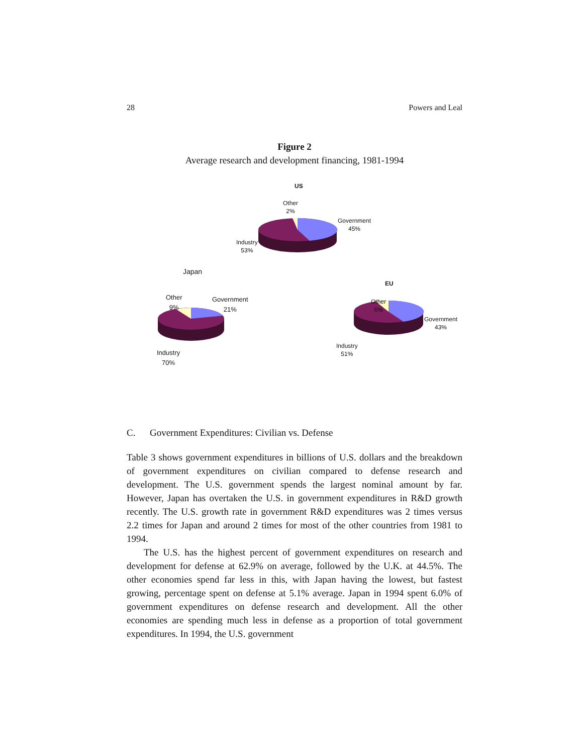28 Powers and Leal
Figure 2
Average research and development financing, 1981-1994
US
Other
2%
Government
45%
Industry
53%
Japan
Other
9%
Government
21%
Industry
70%
EU
Other
6%
Government
43%
Industry
51%
C. Government Expenditures: Civilian vs. Defense
Table 3 shows government expenditures in billions of U.S. dollars and the breakdown of government expenditures on civilian compared to defense research and development. The U.S. government spends the largest nominal amount by far. However, Japan has overtaken the U.S. in government expenditures in R&D growth recently. The U.S. growth rate in government R&D expenditures was 2 times versus 2.2 times for Japan and around 2 times for most of the other countries from 1981 to 1994.
The U.S. has the highest percent of government expenditures on research and development for defense at 62.9% on average, followed by the U.K. at 44.5%. The other economies spend far less in this, with Japan having the lowest, but fastest growing, percentage spent on defense at 5.1% average. Japan in 1994 spent 6.0% of government expenditures on defense research and development. All the other economies are spending much less in defense as a proportion of total government expenditures. In 1994, the U.S. government